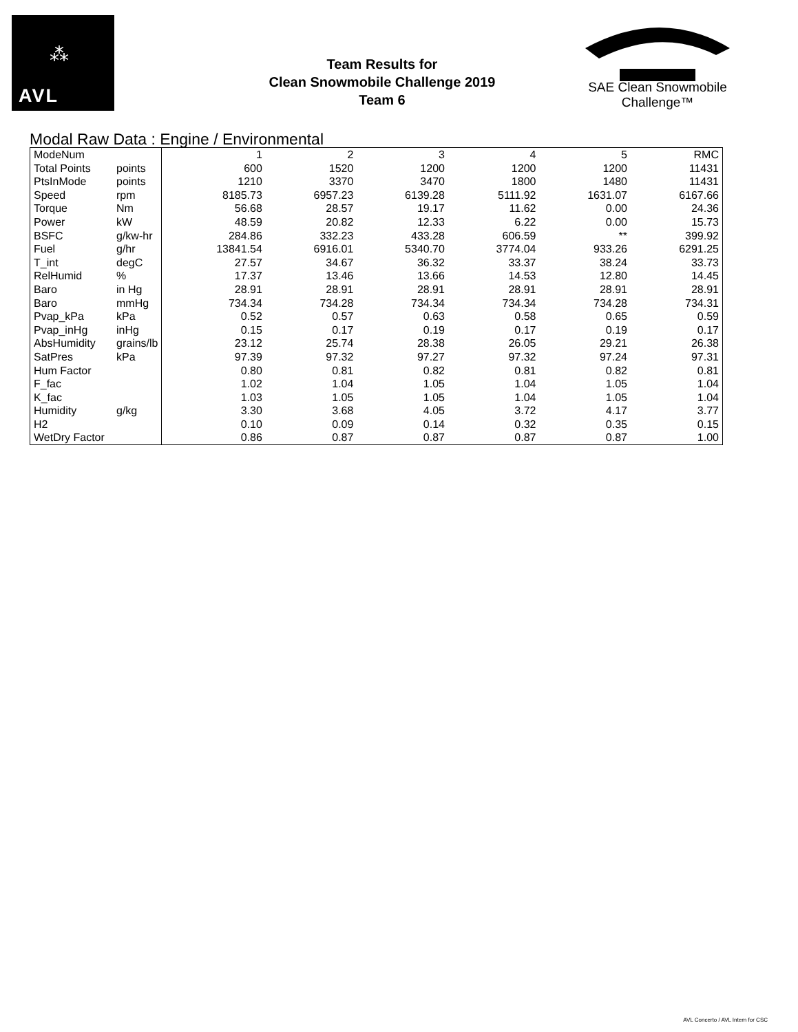⁂
AVL
Team Results for
Clean Snowmobile Challenge 2019
Team 6
SAE Clean Snowmobile Challenge™
Modal Raw Data : Engine / Environmental
| ModeNum | | 1 | 2 | 3 | 4 | 5 | RMC |
| Total Points | points | 600 | 1520 | 1200 | 1200 | 1200 | 11431 |
| PtsInMode | points | 1210 | 3370 | 3470 | 1800 | 1480 | 11431 |
| Speed | rpm | 8185.73 | 6957.23 | 6139.28 | 5111.92 | 1631.07 | 6167.66 |
| Torque | Nm | 56.68 | 28.57 | 19.17 | 11.62 | 0.00 | 24.36 |
| Power | kW | 48.59 | 20.82 | 12.33 | 6.22 | 0.00 | 15.73 |
| BSFC | g/kw-hr | 284.86 | 332.23 | 433.28 | 606.59 | ** | 399.92 |
| Fuel | g/hr | 13841.54 | 6916.01 | 5340.70 | 3774.04 | 933.26 | 6291.25 |
| T_int | degC | 27.57 | 34.67 | 36.32 | 33.37 | 38.24 | 33.73 |
| RelHumid | % | 17.37 | 13.46 | 13.66 | 14.53 | 12.80 | 14.45 |
| Baro | in Hg | 28.91 | 28.91 | 28.91 | 28.91 | 28.91 | 28.91 |
| Baro | mmHg | 734.34 | 734.28 | 734.34 | 734.34 | 734.28 | 734.31 |
| Pvap_kPa | kPa | 0.52 | 0.57 | 0.63 | 0.58 | 0.65 | 0.59 |
| Pvap_inHg | inHg | 0.15 | 0.17 | 0.19 | 0.17 | 0.19 | 0.17 |
| AbsHumidity | grains/lb | 23.12 | 25.74 | 28.38 | 26.05 | 29.21 | 26.38 |
| SatPres | kPa | 97.39 | 97.32 | 97.27 | 97.32 | 97.24 | 97.31 |
| Hum Factor | | 0.80 | 0.81 | 0.82 | 0.81 | 0.82 | 0.81 |
| F_fac | | 1.02 | 1.04 | 1.05 | 1.04 | 1.05 | 1.04 |
| K_fac | | 1.03 | 1.05 | 1.05 | 1.04 | 1.05 | 1.04 |
| Humidity | g/kg | 3.30 | 3.68 | 4.05 | 3.72 | 4.17 | 3.77 |
| H2 | | 0.10 | 0.09 | 0.14 | 0.32 | 0.35 | 0.15 |
| WetDry Factor | | 0.86 | 0.87 | 0.87 | 0.87 | 0.87 | 1.00 |
AVL Concerto / AVL Intern for CSC